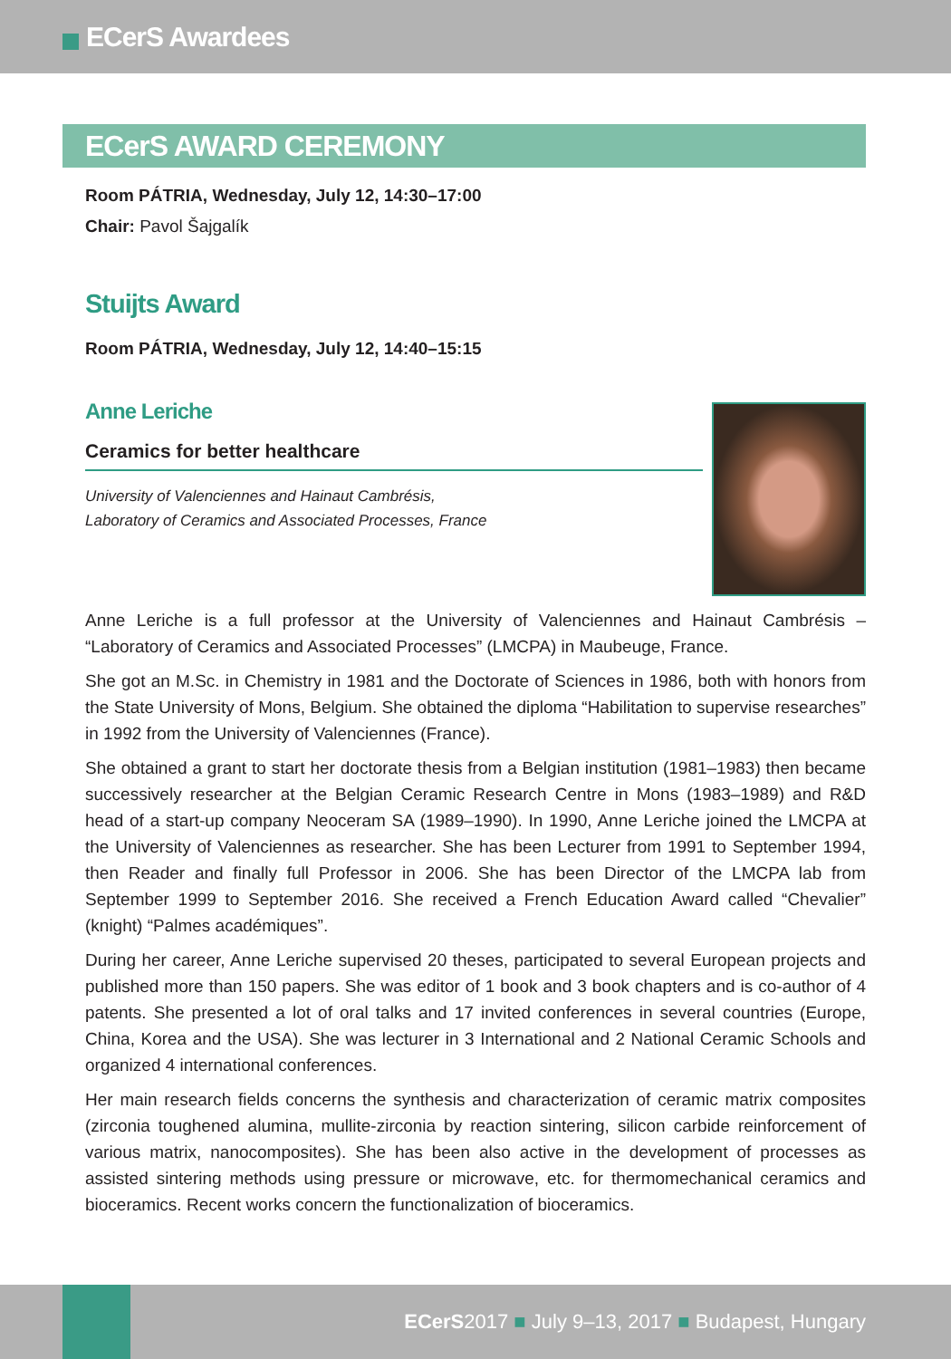ECerS Awardees
ECerS AWARD CEREMONY
Room PÁTRIA, Wednesday, July 12, 14:30–17:00
Chair: Pavol Šajgalík
Stuijts Award
Room PÁTRIA, Wednesday, July 12, 14:40–15:15
Anne Leriche
Ceramics for better healthcare
University of Valenciennes and Hainaut Cambrésis,
Laboratory of Ceramics and Associated Processes, France
Anne Leriche is a full professor at the University of Valenciennes and Hainaut Cambrésis – “Laboratory of Ceramics and Associated Processes” (LMCPA) in Maubeuge, France.
She got an M.Sc. in Chemistry in 1981 and the Doctorate of Sciences in 1986, both with honors from the State University of Mons, Belgium. She obtained the diploma “Habilitation to supervise researches” in 1992 from the University of Valenciennes (France).
She obtained a grant to start her doctorate thesis from a Belgian institution (1981–1983) then became successively researcher at the Belgian Ceramic Research Centre in Mons (1983–1989) and R&D head of a start-up company Neoceram SA (1989–1990). In 1990, Anne Leriche joined the LMCPA at the University of Valenciennes as researcher. She has been Lecturer from 1991 to September 1994, then Reader and finally full Professor in 2006. She has been Director of the LMCPA lab from September 1999 to September 2016. She received a French Education Award called “Chevalier” (knight) “Palmes académiques”.
During her career, Anne Leriche supervised 20 theses, participated to several European projects and published more than 150 papers. She was editor of 1 book and 3 book chapters and is co-author of 4 patents. She presented a lot of oral talks and 17 invited conferences in several countries (Europe, China, Korea and the USA). She was lecturer in 3 International and 2 National Ceramic Schools and organized 4 international conferences.
Her main research fields concerns the synthesis and characterization of ceramic matrix composites (zirconia toughened alumina, mullite-zirconia by reaction sintering, silicon carbide reinforcement of various matrix, nanocomposites). She has been also active in the development of processes as assisted sintering methods using pressure or microwave, etc. for thermomechanical ceramics and bioceramics. Recent works concern the functionalization of bioceramics.
ECerS2017 ■ July 9–13, 2017 ■ Budapest, Hungary